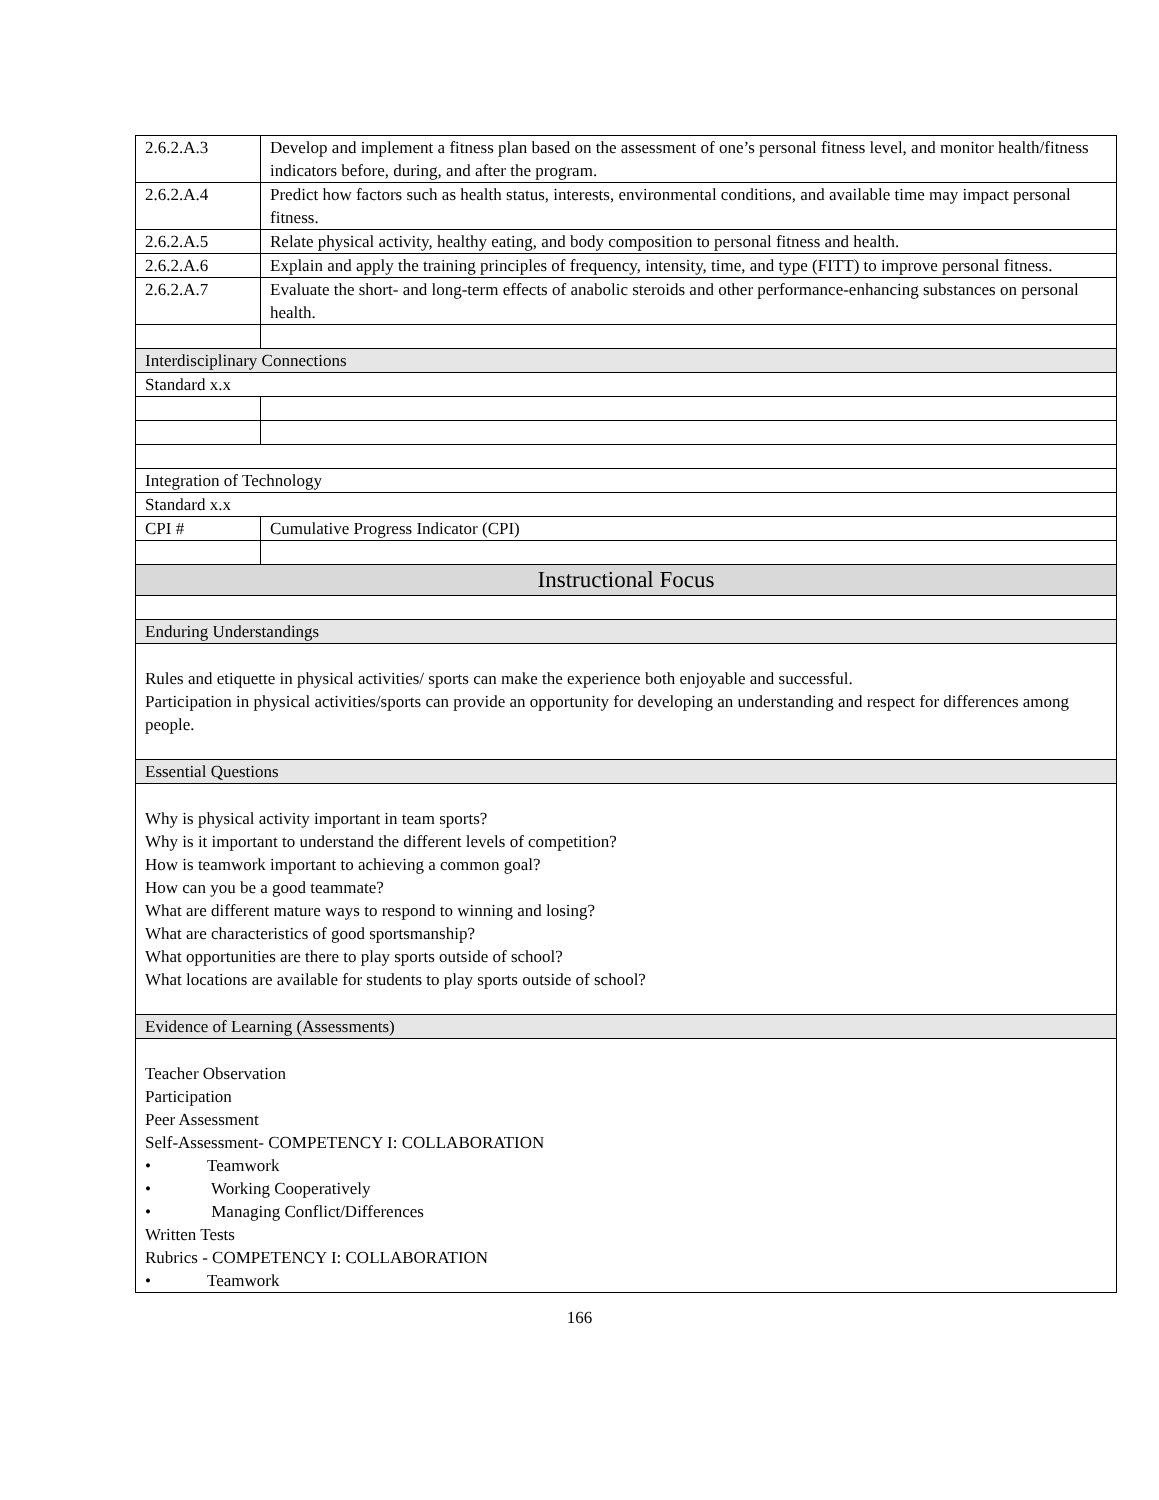| 2.6.2.A.3 | Develop and implement a fitness plan based on the assessment of one’s personal fitness level, and monitor health/fitness indicators before, during, and after the program. |
| 2.6.2.A.4 | Predict how factors such as health status, interests, environmental conditions, and available time may impact personal fitness. |
| 2.6.2.A.5 | Relate physical activity, healthy eating, and body composition to personal fitness and health. |
| 2.6.2.A.6 | Explain and apply the training principles of frequency, intensity, time, and type (FITT) to improve personal fitness. |
| 2.6.2.A.7 | Evaluate the short- and long-term effects of anabolic steroids and other performance-enhancing substances on personal health. |
| Interdisciplinary Connections | |
| Standard x.x | |
| Integration of Technology | |
| Standard x.x | |
| CPI # | Cumulative Progress Indicator (CPI) |
| Instructional Focus | |
| Enduring Understandings | |
| Rules and etiquette in physical activities/ sports can make the experience both enjoyable and successful. Participation in physical activities/sports can provide an opportunity for developing an understanding and respect for differences among people. | |
| Essential Questions | |
| Why is physical activity important in team sports? Why is it important to understand the different levels of competition? How is teamwork important to achieving a common goal? How can you be a good teammate? What are different mature ways to respond to winning and losing? What are characteristics of good sportsmanship? What opportunities are there to play sports outside of school? What locations are available for students to play sports outside of school? | |
| Evidence of Learning (Assessments) | |
| Teacher Observation Participation Peer Assessment Self-Assessment- COMPETENCY I: COLLABORATION • Teamwork • Working Cooperatively • Managing Conflict/Differences Written Tests Rubrics - COMPETENCY I: COLLABORATION • Teamwork | |
166